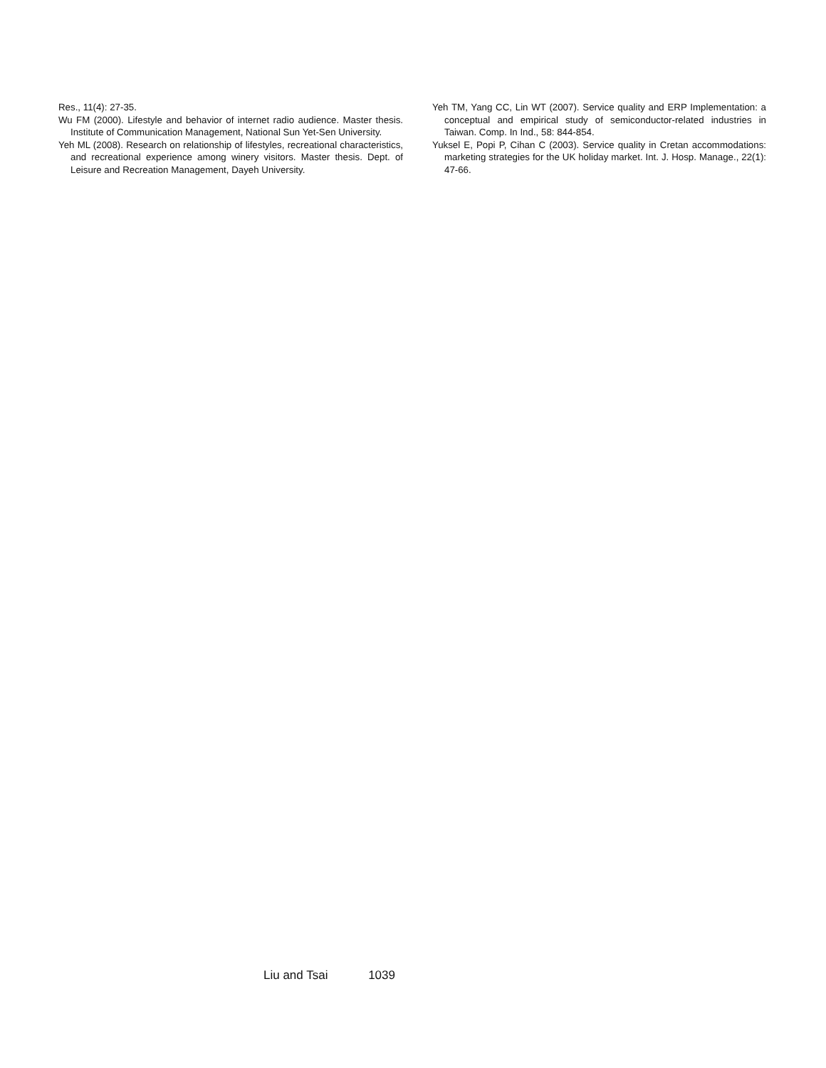Res., 11(4): 27-35.
Wu FM (2000). Lifestyle and behavior of internet radio audience. Master thesis. Institute of Communication Management, National Sun Yet-Sen University.
Yeh ML (2008). Research on relationship of lifestyles, recreational characteristics, and recreational experience among winery visitors. Master thesis. Dept. of Leisure and Recreation Management, Dayeh University.
Yeh TM, Yang CC, Lin WT (2007). Service quality and ERP Implementation: a conceptual and empirical study of semiconductor-related industries in Taiwan. Comp. In Ind., 58: 844-854.
Yuksel E, Popi P, Cihan C (2003). Service quality in Cretan accommodations: marketing strategies for the UK holiday market. Int. J. Hosp. Manage., 22(1): 47-66.
Liu and Tsai 1039